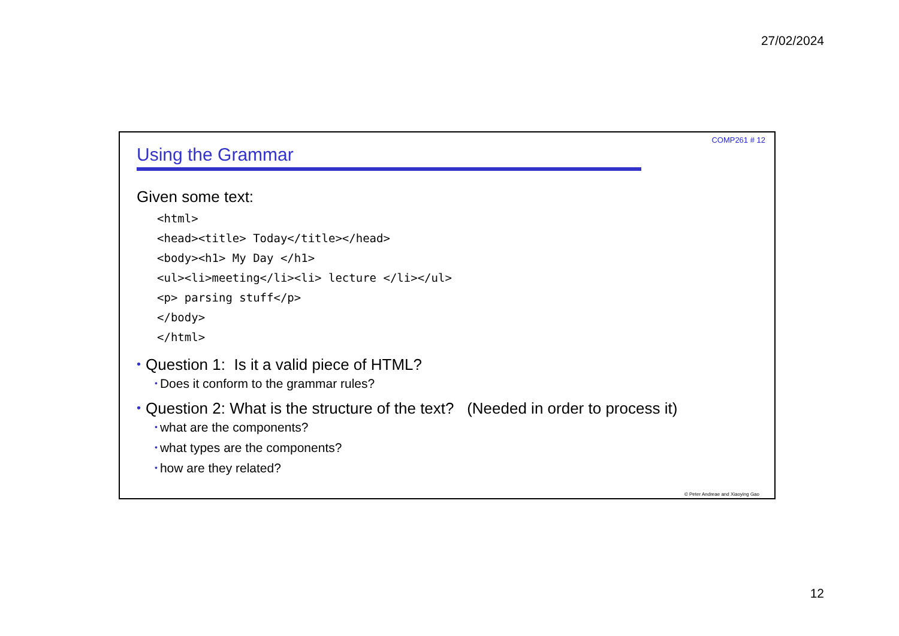27/02/2024
COMP261 # 12
Using the Grammar
Given some text:
<html>
<head><title> Today</title></head>
<body><h1> My Day </h1>
<ul><li>meeting</li><li> lecture </li></ul>
<p> parsing stuff</p>
</body>
</html>
• Question 1: Is it a valid piece of HTML?
• Does it conform to the grammar rules?
• Question 2: What is the structure of the text? (Needed in order to process it)
• what are the components?
• what types are the components?
• how are they related?
© Peter Andreae and Xiaoying Gao
12